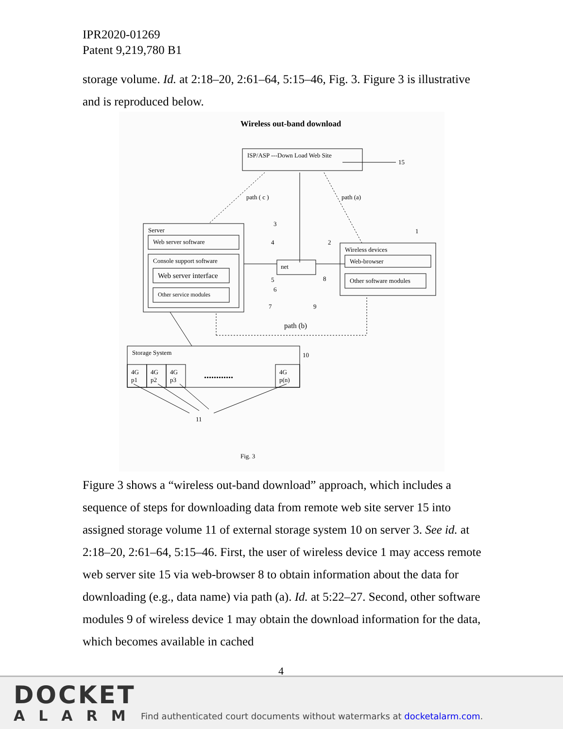IPR2020-01269
Patent 9,219,780 B1
storage volume. Id. at 2:18–20, 2:61–64, 5:15–46, Fig. 3. Figure 3 is illustrative and is reproduced below.
Wireless out-band download
ISP/ASP ---Down Load Web Site
15
path ( c )
path (a)
Server
Web server software
Console support software
Web server interface
Other service modules
net
Wireless devices
Web-browser
Other software modules
3
4
2
1
5
6
7
8
9
path (b)
Storage System
10
4G
p1
4G
p2
4G
p3
4G
p(n)
............
11
Fig. 3
Figure 3 shows a “wireless out-band download” approach, which includes a sequence of steps for downloading data from remote web site server 15 into assigned storage volume 11 of external storage system 10 on server 3. See id. at 2:18–20, 2:61–64, 5:15–46. First, the user of wireless device 1 may access remote web server site 15 via web-browser 8 to obtain information about the data for downloading (e.g., data name) via path (a). Id. at 5:22–27. Second, other software modules 9 of wireless device 1 may obtain the download information for the data, which becomes available in cached
4
DOCKET
ALARM
Find authenticated court documents without watermarks at docketalarm.com.